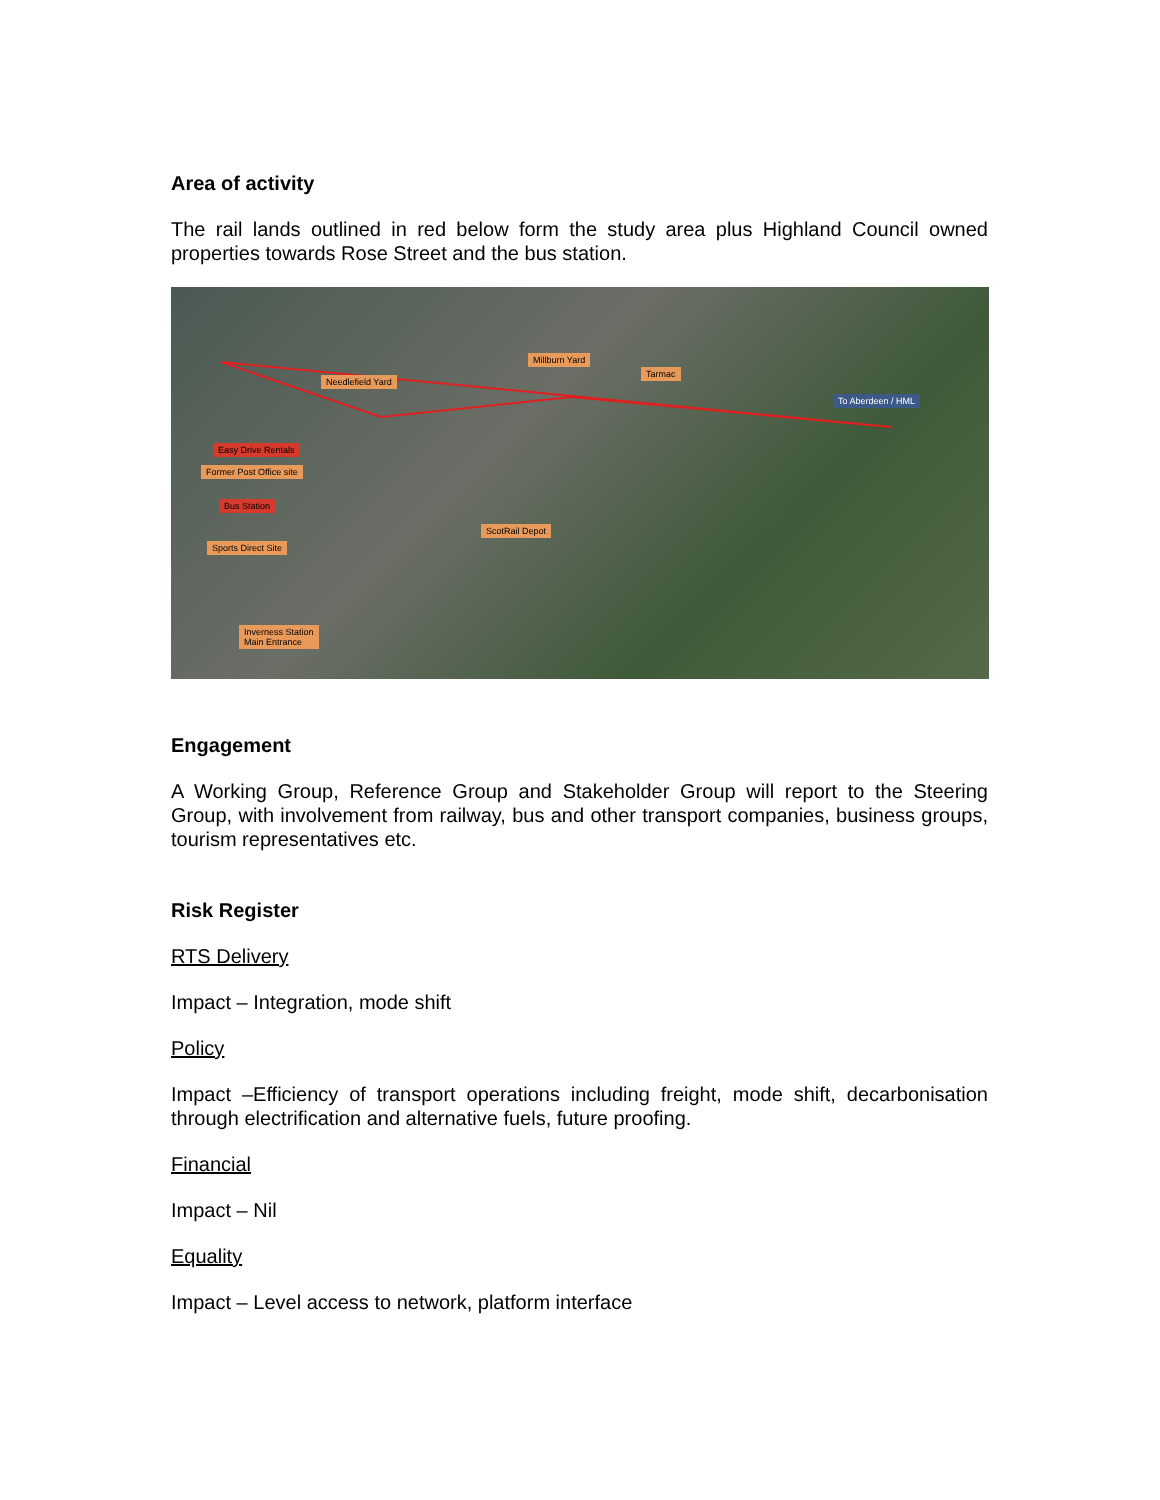Area of activity
The rail lands outlined in red below form the study area plus Highland Council owned properties towards Rose Street and the bus station.
Millburn Yard
Needlefield Yard
Tarmac
To Aberdeen / HML
Easy Drive Rentals
Former Post Office site
Bus Station
ScotRail Depot
Sports Direct Site
Inverness Station
Main Entrance
Engagement
A Working Group, Reference Group and Stakeholder Group will report to the Steering Group, with involvement from railway, bus and other transport companies, business groups, tourism representatives etc.
Risk Register
RTS Delivery
Impact – Integration, mode shift
Policy
Impact –Efficiency of transport operations including freight, mode shift, decarbonisation through electrification and alternative fuels, future proofing.
Financial
Impact – Nil
Equality
Impact – Level access to network, platform interface